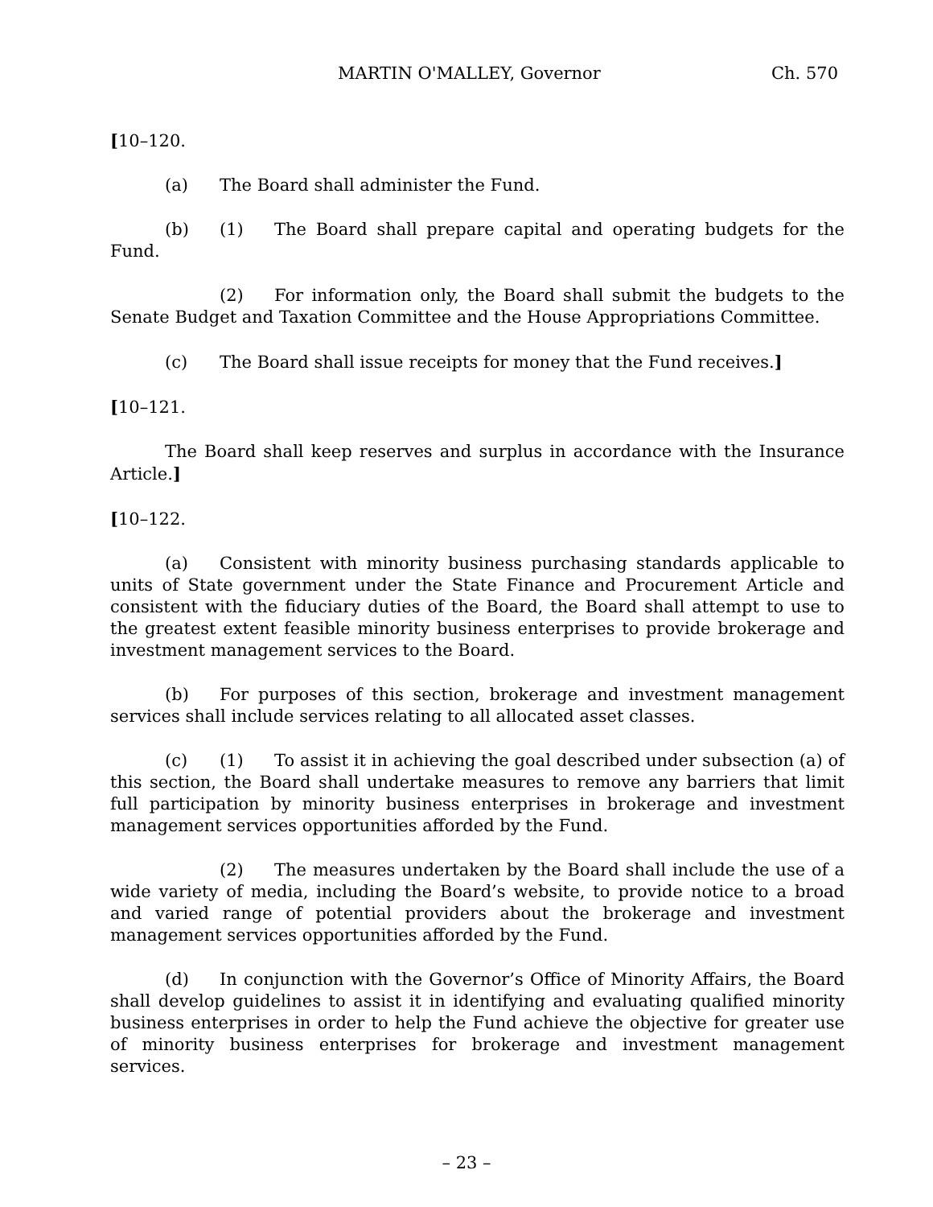MARTIN O'MALLEY, Governor Ch. 570
[10–120.
(a) The Board shall administer the Fund.
(b) (1) The Board shall prepare capital and operating budgets for the Fund.
(2) For information only, the Board shall submit the budgets to the Senate Budget and Taxation Committee and the House Appropriations Committee.
(c) The Board shall issue receipts for money that the Fund receives.]
[10–121.
The Board shall keep reserves and surplus in accordance with the Insurance Article.]
[10–122.
(a) Consistent with minority business purchasing standards applicable to units of State government under the State Finance and Procurement Article and consistent with the fiduciary duties of the Board, the Board shall attempt to use to the greatest extent feasible minority business enterprises to provide brokerage and investment management services to the Board.
(b) For purposes of this section, brokerage and investment management services shall include services relating to all allocated asset classes.
(c) (1) To assist it in achieving the goal described under subsection (a) of this section, the Board shall undertake measures to remove any barriers that limit full participation by minority business enterprises in brokerage and investment management services opportunities afforded by the Fund.
(2) The measures undertaken by the Board shall include the use of a wide variety of media, including the Board’s website, to provide notice to a broad and varied range of potential providers about the brokerage and investment management services opportunities afforded by the Fund.
(d) In conjunction with the Governor’s Office of Minority Affairs, the Board shall develop guidelines to assist it in identifying and evaluating qualified minority business enterprises in order to help the Fund achieve the objective for greater use of minority business enterprises for brokerage and investment management services.
– 23 –